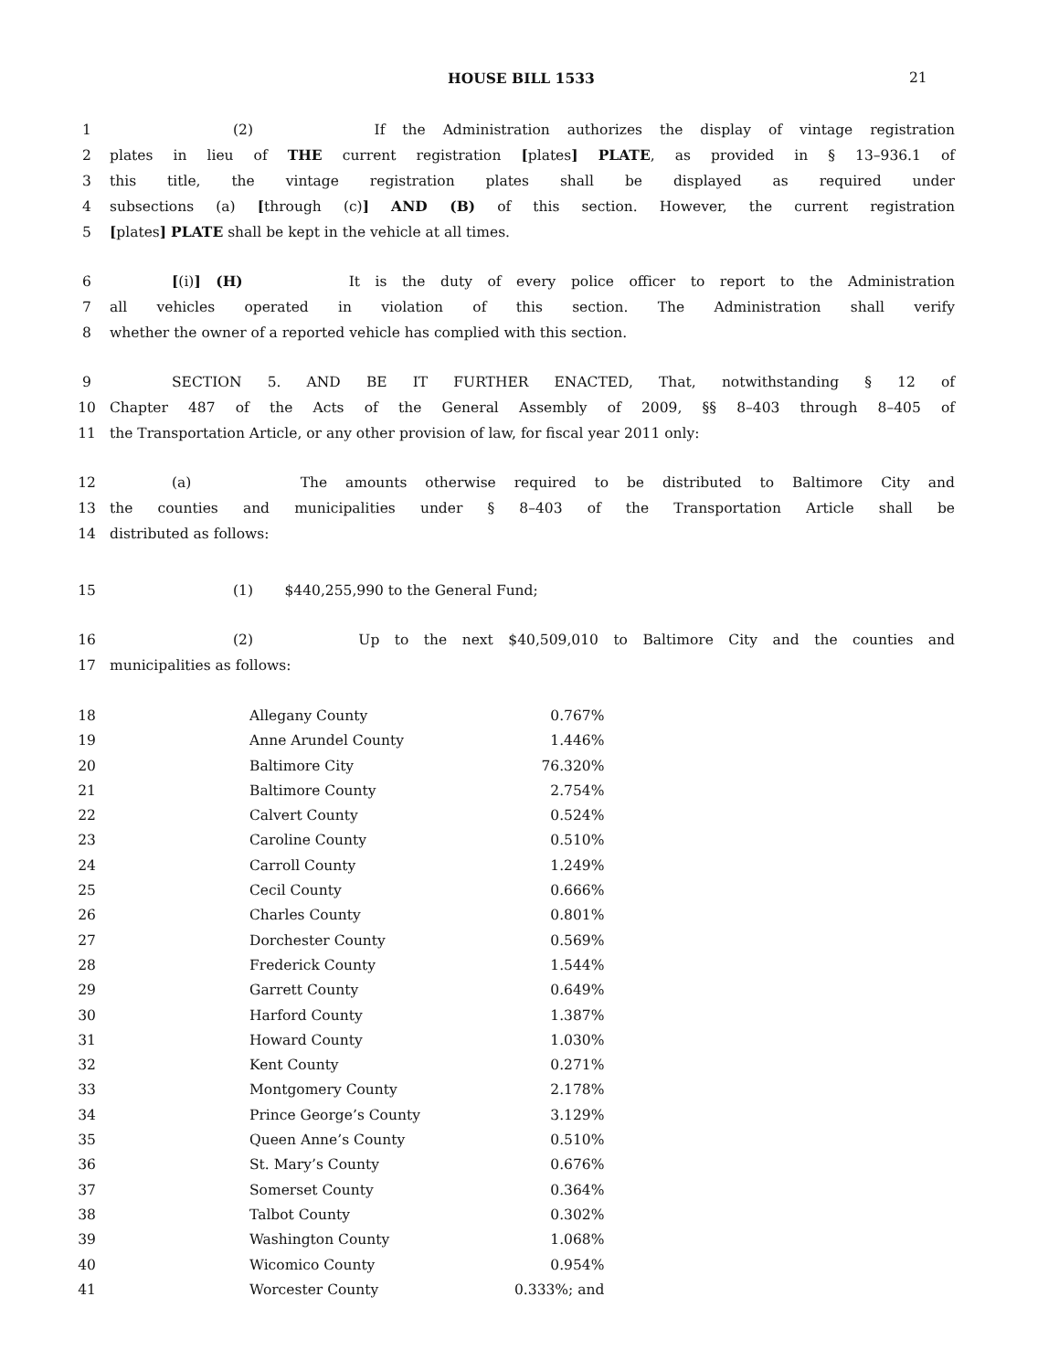HOUSE BILL 1533 21
1 (2) If the Administration authorizes the display of vintage registration
2 plates in lieu of THE current registration [plates] PLATE, as provided in § 13–936.1 of
3 this title, the vintage registration plates shall be displayed as required under
4 subsections (a) [through (c)] AND (B) of this section. However, the current registration
5 [plates] PLATE shall be kept in the vehicle at all times.
6 [(i)] (H) It is the duty of every police officer to report to the Administration
7 all vehicles operated in violation of this section. The Administration shall verify
8 whether the owner of a reported vehicle has complied with this section.
9 SECTION 5. AND BE IT FURTHER ENACTED, That, notwithstanding § 12 of
10 Chapter 487 of the Acts of the General Assembly of 2009, §§ 8–403 through 8–405 of
11 the Transportation Article, or any other provision of law, for fiscal year 2011 only:
12 (a) The amounts otherwise required to be distributed to Baltimore City and
13 the counties and municipalities under § 8–403 of the Transportation Article shall be
14 distributed as follows:
15 (1) $440,255,990 to the General Fund;
16 (2) Up to the next $40,509,010 to Baltimore City and the counties and
17 municipalities as follows:
| 18 | | Allegany County | 0.767% |
| 19 | | Anne Arundel County | 1.446% |
| 20 | | Baltimore City | 76.320% |
| 21 | | Baltimore County | 2.754% |
| 22 | | Calvert County | 0.524% |
| 23 | | Caroline County | 0.510% |
| 24 | | Carroll County | 1.249% |
| 25 | | Cecil County | 0.666% |
| 26 | | Charles County | 0.801% |
| 27 | | Dorchester County | 0.569% |
| 28 | | Frederick County | 1.544% |
| 29 | | Garrett County | 0.649% |
| 30 | | Harford County | 1.387% |
| 31 | | Howard County | 1.030% |
| 32 | | Kent County | 0.271% |
| 33 | | Montgomery County | 2.178% |
| 34 | | Prince George’s County | 3.129% |
| 35 | | Queen Anne’s County | 0.510% |
| 36 | | St. Mary’s County | 0.676% |
| 37 | | Somerset County | 0.364% |
| 38 | | Talbot County | 0.302% |
| 39 | | Washington County | 1.068% |
| 40 | | Wicomico County | 0.954% |
| 41 | | Worcester County | 0.333%; and |